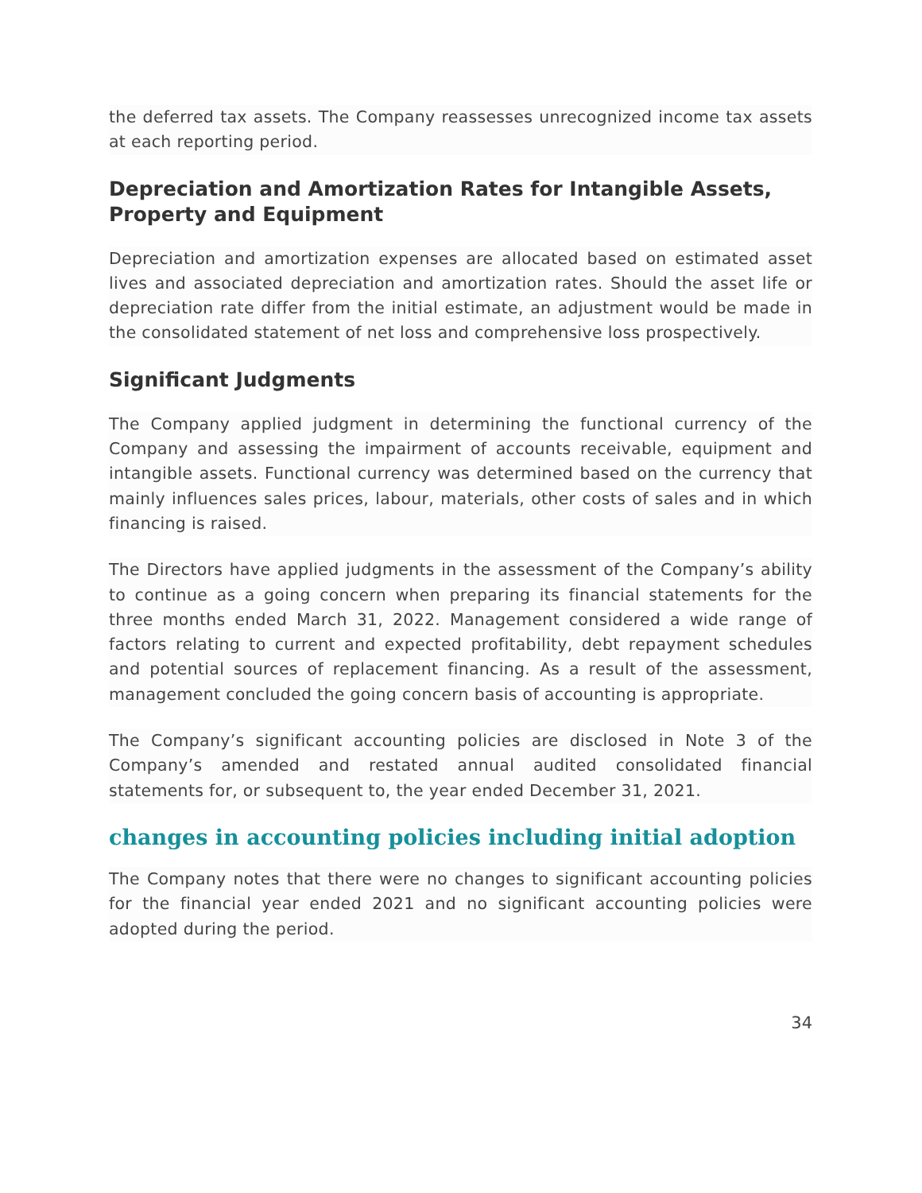the deferred tax assets. The Company reassesses unrecognized income tax assets at each reporting period.
Depreciation and Amortization Rates for Intangible Assets, Property and Equipment
Depreciation and amortization expenses are allocated based on estimated asset lives and associated depreciation and amortization rates. Should the asset life or depreciation rate differ from the initial estimate, an adjustment would be made in the consolidated statement of net loss and comprehensive loss prospectively.
Significant Judgments
The Company applied judgment in determining the functional currency of the Company and assessing the impairment of accounts receivable, equipment and intangible assets. Functional currency was determined based on the currency that mainly influences sales prices, labour, materials, other costs of sales and in which financing is raised.
The Directors have applied judgments in the assessment of the Company’s ability to continue as a going concern when preparing its financial statements for the three months ended March 31, 2022. Management considered a wide range of factors relating to current and expected profitability, debt repayment schedules and potential sources of replacement financing. As a result of the assessment, management concluded the going concern basis of accounting is appropriate.
The Company’s significant accounting policies are disclosed in Note 3 of the Company’s amended and restated annual audited consolidated financial statements for, or subsequent to, the year ended December 31, 2021.
changes in accounting policies including initial adoption
The Company notes that there were no changes to significant accounting policies for the financial year ended 2021 and no significant accounting policies were adopted during the period.
34